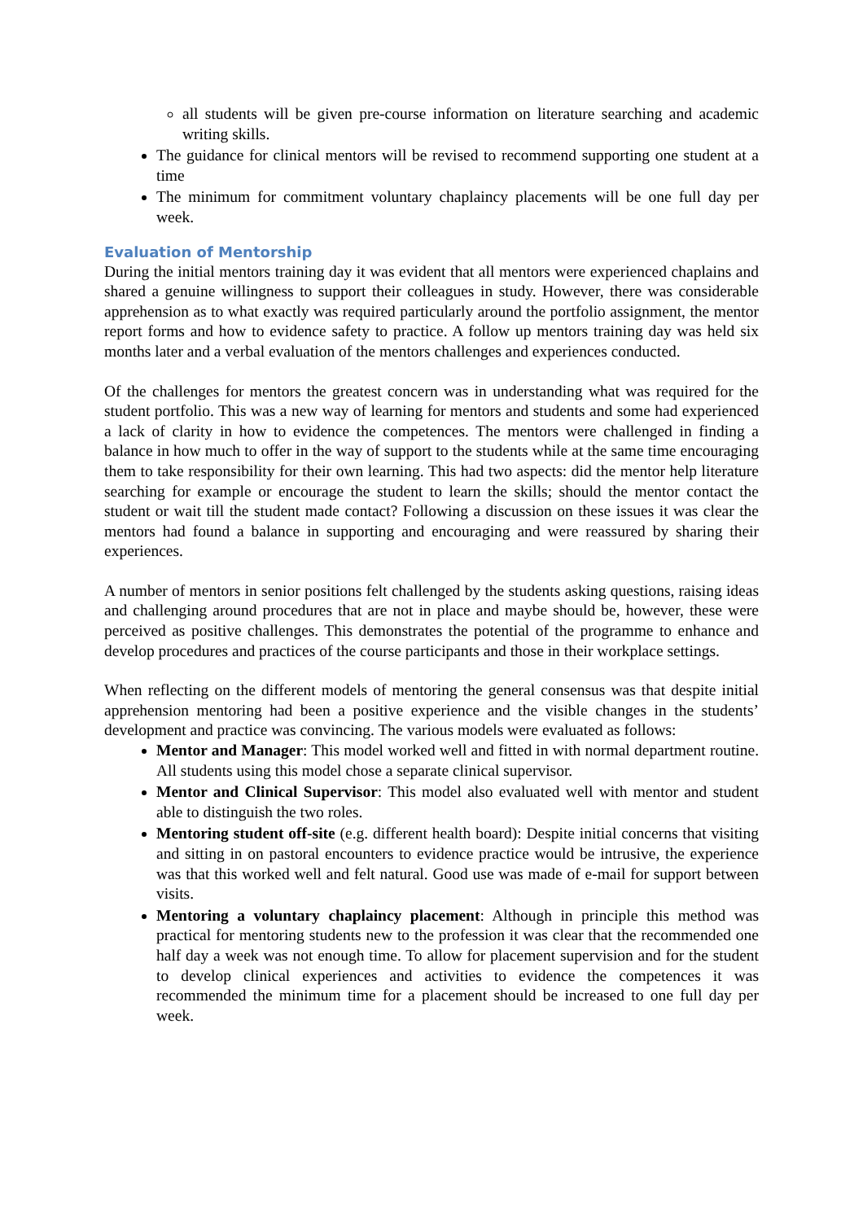all students will be given pre-course information on literature searching and academic writing skills.
The guidance for clinical mentors will be revised to recommend supporting one student at a time
The minimum for commitment voluntary chaplaincy placements will be one full day per week.
Evaluation of Mentorship
During the initial mentors training day it was evident that all mentors were experienced chaplains and shared a genuine willingness to support their colleagues in study. However, there was considerable apprehension as to what exactly was required particularly around the portfolio assignment, the mentor report forms and how to evidence safety to practice. A follow up mentors training day was held six months later and a verbal evaluation of the mentors challenges and experiences conducted.
Of the challenges for mentors the greatest concern was in understanding what was required for the student portfolio. This was a new way of learning for mentors and students and some had experienced a lack of clarity in how to evidence the competences. The mentors were challenged in finding a balance in how much to offer in the way of support to the students while at the same time encouraging them to take responsibility for their own learning. This had two aspects: did the mentor help literature searching for example or encourage the student to learn the skills; should the mentor contact the student or wait till the student made contact? Following a discussion on these issues it was clear the mentors had found a balance in supporting and encouraging and were reassured by sharing their experiences.
A number of mentors in senior positions felt challenged by the students asking questions, raising ideas and challenging around procedures that are not in place and maybe should be, however, these were perceived as positive challenges. This demonstrates the potential of the programme to enhance and develop procedures and practices of the course participants and those in their workplace settings.
When reflecting on the different models of mentoring the general consensus was that despite initial apprehension mentoring had been a positive experience and the visible changes in the students’ development and practice was convincing. The various models were evaluated as follows:
Mentor and Manager: This model worked well and fitted in with normal department routine. All students using this model chose a separate clinical supervisor.
Mentor and Clinical Supervisor: This model also evaluated well with mentor and student able to distinguish the two roles.
Mentoring student off-site (e.g. different health board): Despite initial concerns that visiting and sitting in on pastoral encounters to evidence practice would be intrusive, the experience was that this worked well and felt natural. Good use was made of e-mail for support between visits.
Mentoring a voluntary chaplaincy placement: Although in principle this method was practical for mentoring students new to the profession it was clear that the recommended one half day a week was not enough time. To allow for placement supervision and for the student to develop clinical experiences and activities to evidence the competences it was recommended the minimum time for a placement should be increased to one full day per week.